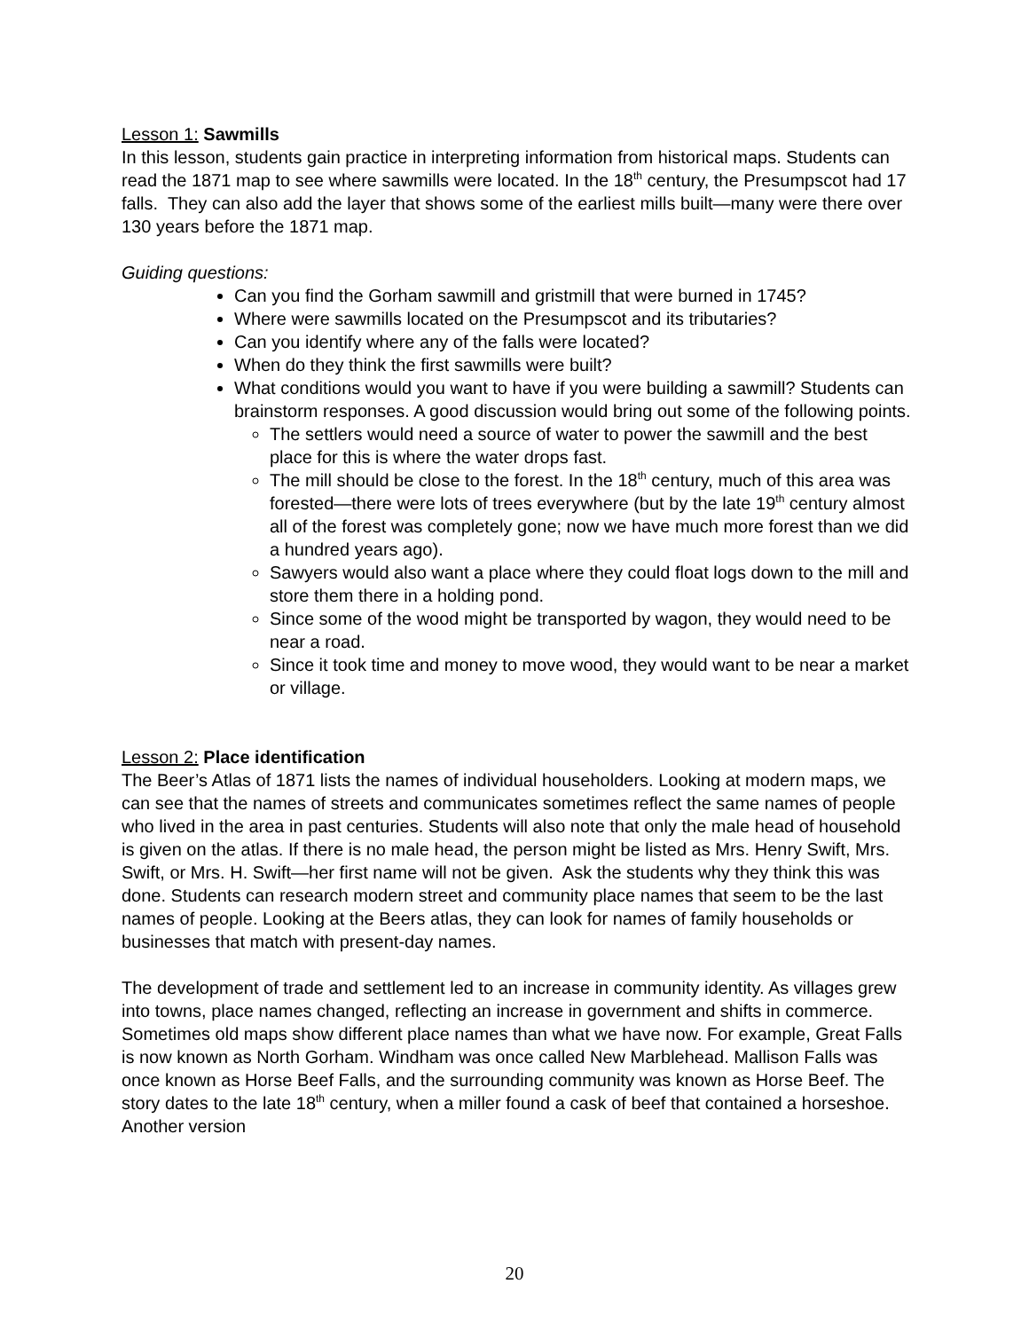Lesson 1: Sawmills
In this lesson, students gain practice in interpreting information from historical maps. Students can read the 1871 map to see where sawmills were located. In the 18<sup>th</sup> century, the Presumpscot had 17 falls. They can also add the layer that shows some of the earliest mills built—many were there over 130 years before the 1871 map.
Guiding questions:
Can you find the Gorham sawmill and gristmill that were burned in 1745?
Where were sawmills located on the Presumpscot and its tributaries?
Can you identify where any of the falls were located?
When do they think the first sawmills were built?
What conditions would you want to have if you were building a sawmill? Students can brainstorm responses. A good discussion would bring out some of the following points.
The settlers would need a source of water to power the sawmill and the best place for this is where the water drops fast.
The mill should be close to the forest. In the 18<sup>th</sup> century, much of this area was forested—there were lots of trees everywhere (but by the late 19<sup>th</sup> century almost all of the forest was completely gone; now we have much more forest than we did a hundred years ago).
Sawyers would also want a place where they could float logs down to the mill and store them there in a holding pond.
Since some of the wood might be transported by wagon, they would need to be near a road.
Since it took time and money to move wood, they would want to be near a market or village.
Lesson 2: Place identification
The Beer’s Atlas of 1871 lists the names of individual householders. Looking at modern maps, we can see that the names of streets and communicates sometimes reflect the same names of people who lived in the area in past centuries. Students will also note that only the male head of household is given on the atlas. If there is no male head, the person might be listed as Mrs. Henry Swift, Mrs. Swift, or Mrs. H. Swift—her first name will not be given. Ask the students why they think this was done. Students can research modern street and community place names that seem to be the last names of people. Looking at the Beers atlas, they can look for names of family households or businesses that match with present-day names.
The development of trade and settlement led to an increase in community identity. As villages grew into towns, place names changed, reflecting an increase in government and shifts in commerce. Sometimes old maps show different place names than what we have now. For example, Great Falls is now known as North Gorham. Windham was once called New Marblehead. Mallison Falls was once known as Horse Beef Falls, and the surrounding community was known as Horse Beef. The story dates to the late 18<sup>th</sup> century, when a miller found a cask of beef that contained a horseshoe. Another version
20